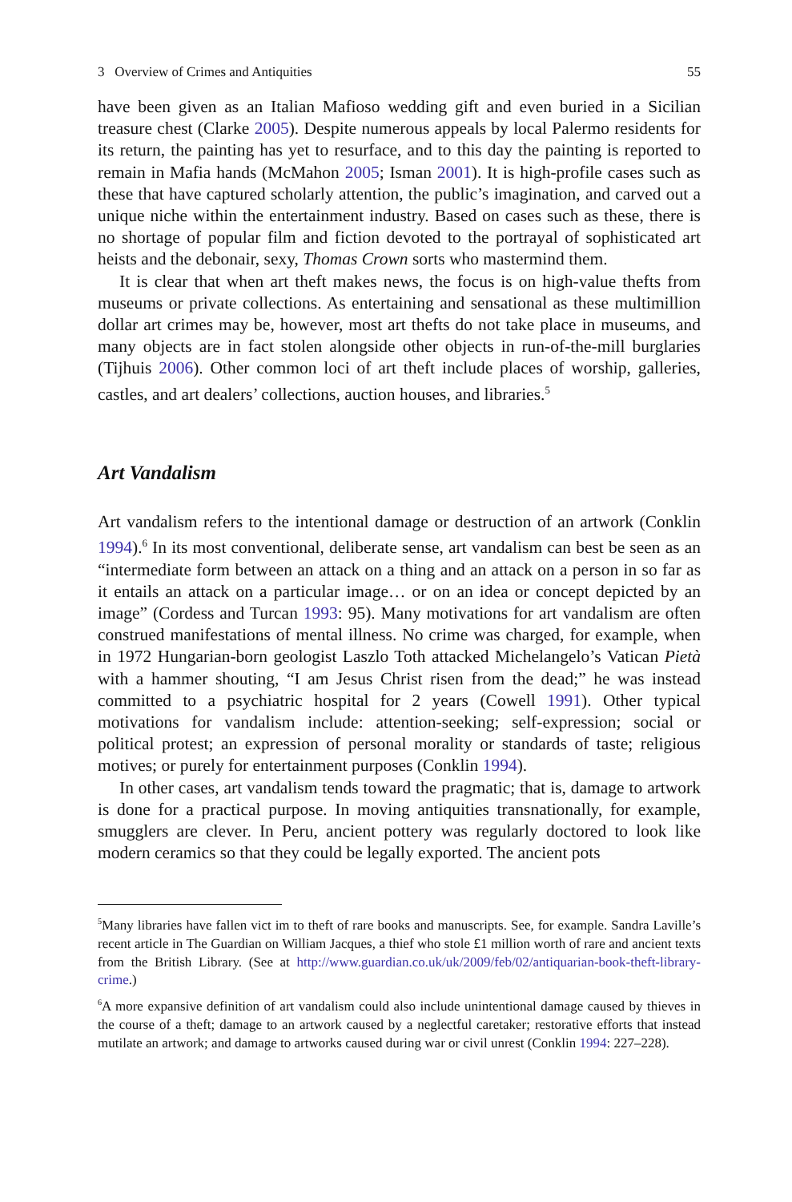3 Overview of Crimes and Antiquities 55
have been given as an Italian Mafioso wedding gift and even buried in a Sicilian treasure chest (Clarke 2005). Despite numerous appeals by local Palermo residents for its return, the painting has yet to resurface, and to this day the painting is reported to remain in Mafia hands (McMahon 2005; Isman 2001). It is high-profile cases such as these that have captured scholarly attention, the public’s imagination, and carved out a unique niche within the entertainment industry. Based on cases such as these, there is no shortage of popular film and fiction devoted to the portrayal of sophisticated art heists and the debonair, sexy, Thomas Crown sorts who mastermind them.
It is clear that when art theft makes news, the focus is on high-value thefts from museums or private collections. As entertaining and sensational as these multimillion dollar art crimes may be, however, most art thefts do not take place in museums, and many objects are in fact stolen alongside other objects in run-of-the-mill burglaries (Tijhuis 2006). Other common loci of art theft include places of worship, galleries, castles, and art dealers’ collections, auction houses, and libraries.<sup>5</sup>
Art Vandalism
Art vandalism refers to the intentional damage or destruction of an artwork (Conklin 1994).<sup>6</sup> In its most conventional, deliberate sense, art vandalism can best be seen as an “intermediate form between an attack on a thing and an attack on a person in so far as it entails an attack on a particular image… or on an idea or concept depicted by an image” (Cordess and Turcan 1993: 95). Many motivations for art vandalism are often construed manifestations of mental illness. No crime was charged, for example, when in 1972 Hungarian-born geologist Laszlo Toth attacked Michelangelo’s Vatican Pietà with a hammer shouting, “I am Jesus Christ risen from the dead;” he was instead committed to a psychiatric hospital for 2 years (Cowell 1991). Other typical motivations for vandalism include: attention-seeking; self-expression; social or political protest; an expression of personal morality or standards of taste; religious motives; or purely for entertainment purposes (Conklin 1994).
In other cases, art vandalism tends toward the pragmatic; that is, damage to artwork is done for a practical purpose. In moving antiquities transnationally, for example, smugglers are clever. In Peru, ancient pottery was regularly doctored to look like modern ceramics so that they could be legally exported. The ancient pots
<sup>5</sup> Many libraries have fallen vict im to theft of rare books and manuscripts. See, for example. Sandra Laville’s recent article in The Guardian on William Jacques, a thief who stole £1 million worth of rare and ancient texts from the British Library. (See at http://www.guardian.co.uk/uk/2009/feb/02/antiquarian-book-theft-library-crime.)
<sup>6</sup> A more expansive definition of art vandalism could also include unintentional damage caused by thieves in the course of a theft; damage to an artwork caused by a neglectful caretaker; restorative efforts that instead mutilate an artwork; and damage to artworks caused during war or civil unrest (Conklin 1994: 227–228).